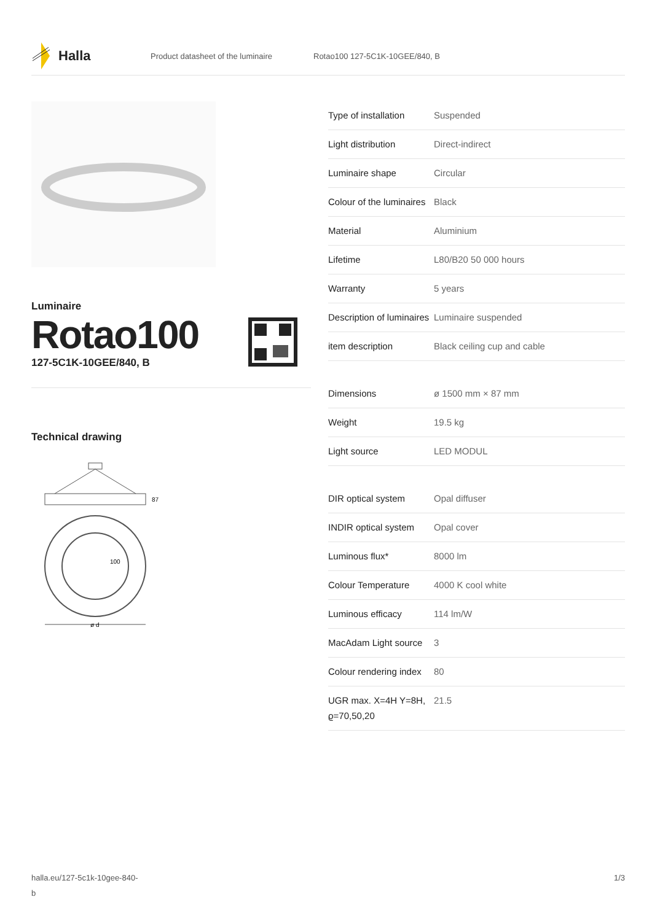Halla
Product datasheet of the luminaire Rotao100 127-5C1K-10GEE/840, B
Luminaire
Rotao100
127-5C1K-10GEE/840, B
Technical drawing
87
100
ø d
| Type of installation | Suspended |
| Light distribution | Direct-indirect |
| Luminaire shape | Circular |
| Colour of the luminaires | Black |
| Material | Aluminium |
| Lifetime | L80/B20 50 000 hours |
| Warranty | 5 years |
| Description of luminaires | Luminaire suspended |
| item description | Black ceiling cup and cable |
| Dimensions | ø 1500 mm × 87 mm |
| Weight | 19.5 kg |
| Light source | LED MODUL |
| DIR optical system | Opal diffuser |
| INDIR optical system | Opal cover |
| Luminous flux* | 8000 lm |
| Colour Temperature | 4000 K cool white |
| Luminous efficacy | 114 lm/W |
| MacAdam Light source | 3 |
| Colour rendering index | 80 |
| UGR max. X=4H Y=8H, ϱ=70,50,20 | 21.5 |
halla.eu/127-5c1k-10gee-840-
b 1/3